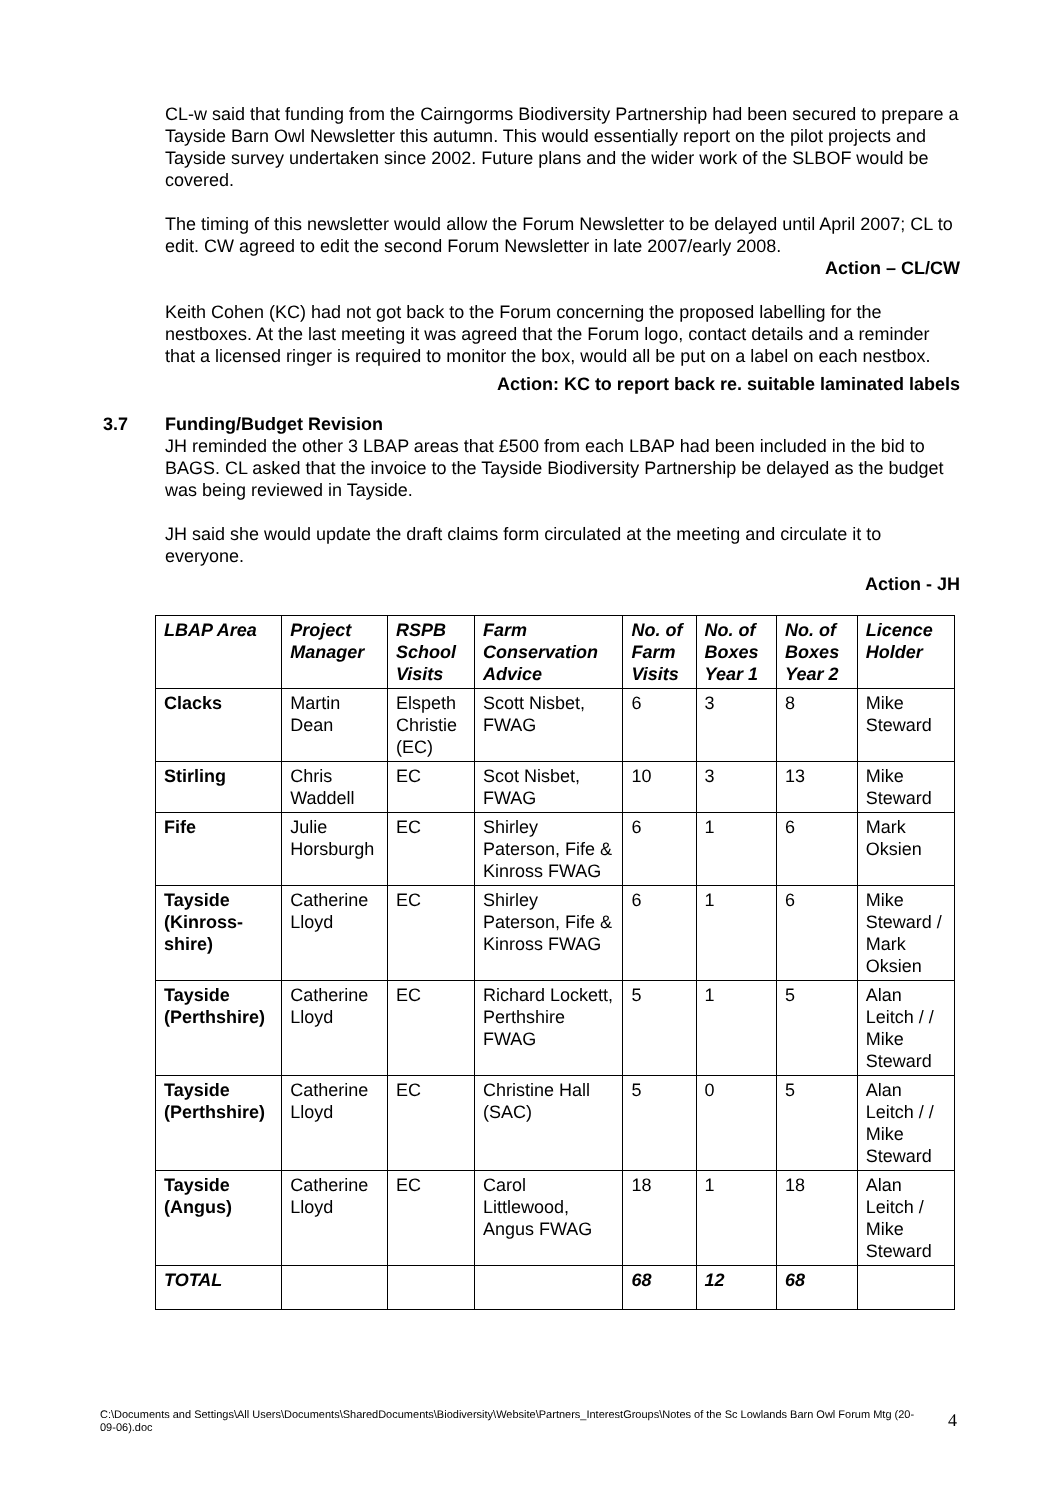CL-w said that funding from the Cairngorms Biodiversity Partnership had been secured to prepare a Tayside Barn Owl Newsletter this autumn. This would essentially report on the pilot projects and Tayside survey undertaken since 2002. Future plans and the wider work of the SLBOF would be covered.
The timing of this newsletter would allow the Forum Newsletter to be delayed until April 2007; CL to edit. CW agreed to edit the second Forum Newsletter in late 2007/early 2008.
Action – CL/CW
Keith Cohen (KC) had not got back to the Forum concerning the proposed labelling for the nestboxes. At the last meeting it was agreed that the Forum logo, contact details and a reminder that a licensed ringer is required to monitor the box, would all be put on a label on each nestbox.
Action: KC to report back re. suitable laminated labels
3.7 Funding/Budget Revision
JH reminded the other 3 LBAP areas that £500 from each LBAP had been included in the bid to BAGS. CL asked that the invoice to the Tayside Biodiversity Partnership be delayed as the budget was being reviewed in Tayside.
JH said she would update the draft claims form circulated at the meeting and circulate it to everyone.
Action - JH
| LBAP Area | Project Manager | RSPB School Visits | Farm Conservation Advice | No. of Farm Visits | No. of Boxes Year 1 | No. of Boxes Year 2 | Licence Holder |
| --- | --- | --- | --- | --- | --- | --- | --- |
| Clacks | Martin Dean | Elspeth Christie (EC) | Scott Nisbet, FWAG | 6 | 3 | 8 | Mike Steward |
| Stirling | Chris Waddell | EC | Scot Nisbet, FWAG | 10 | 3 | 13 | Mike Steward |
| Fife | Julie Horsburgh | EC | Shirley Paterson, Fife & Kinross FWAG | 6 | 1 | 6 | Mark Oksien |
| Tayside (Kinross-shire) | Catherine Lloyd | EC | Shirley Paterson, Fife & Kinross FWAG | 6 | 1 | 6 | Mike Steward / Mark Oksien |
| Tayside (Perthshire) | Catherine Lloyd | EC | Richard Lockett, Perthshire FWAG | 5 | 1 | 5 | Alan Leitch / / Mike Steward |
| Tayside (Perthshire) | Catherine Lloyd | EC | Christine Hall (SAC) | 5 | 0 | 5 | Alan Leitch / / Mike Steward |
| Tayside (Angus) | Catherine Lloyd | EC | Carol Littlewood, Angus FWAG | 18 | 1 | 18 | Alan Leitch / Mike Steward |
| TOTAL | | | | 68 | 12 | 68 | |
C:\Documents and Settings\All Users\Documents\SharedDocuments\Biodiversity\Website\Partners_InterestGroups\Notes of the Sc Lowlands Barn Owl Forum Mtg (20-09-06).doc
4